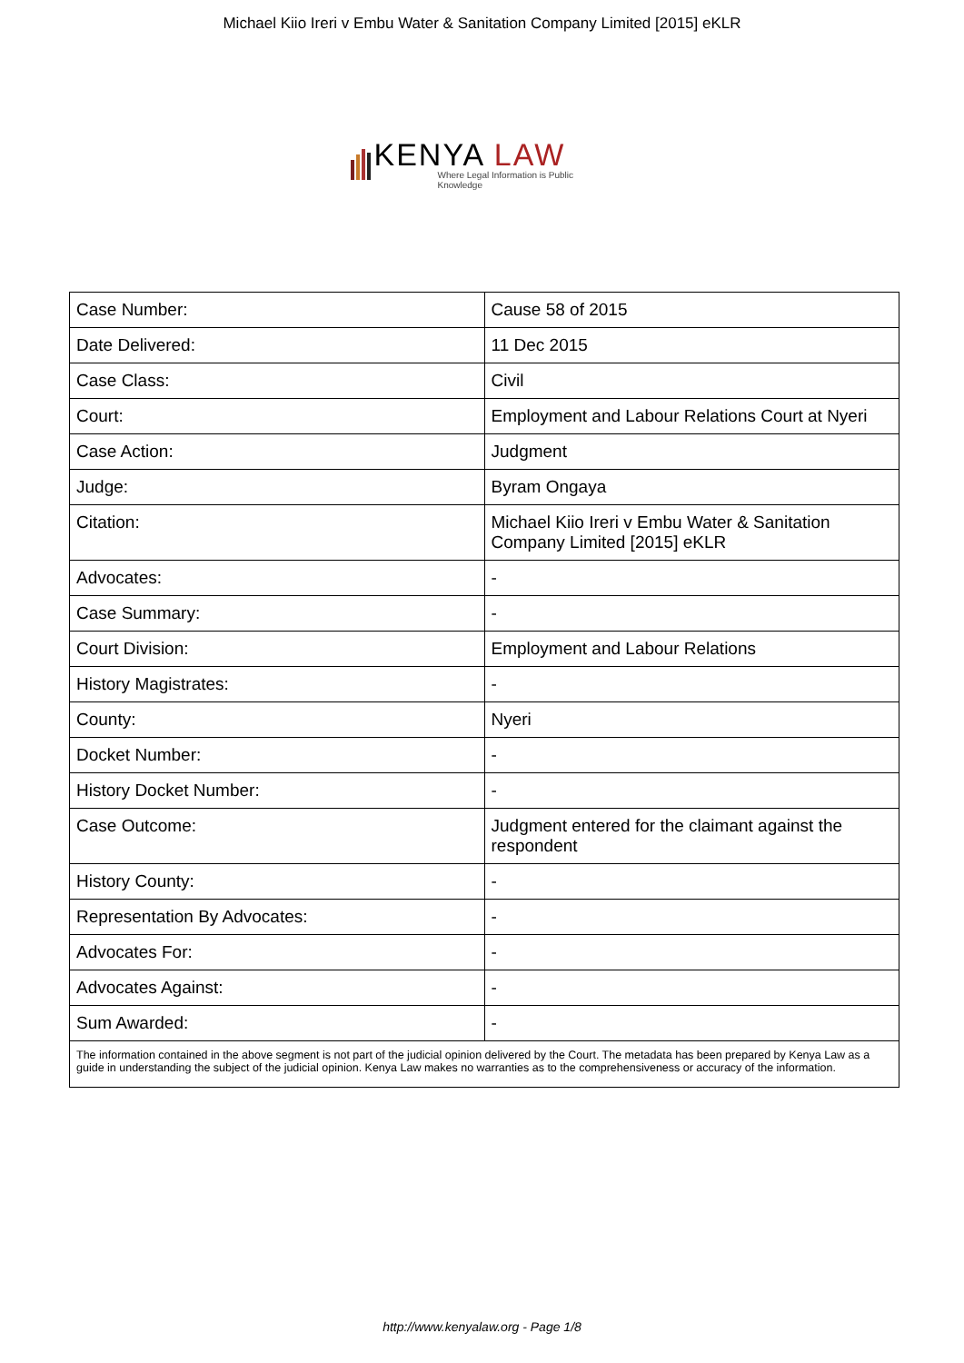Michael Kiio Ireri v Embu Water & Sanitation Company Limited [2015] eKLR
KENYA LAW
Where Legal Information is Public Knowledge
| Case Number: | Cause 58 of 2015 |
| Date Delivered: | 11 Dec 2015 |
| Case Class: | Civil |
| Court: | Employment and Labour Relations Court at Nyeri |
| Case Action: | Judgment |
| Judge: | Byram Ongaya |
| Citation: | Michael Kiio Ireri v Embu Water & Sanitation Company Limited [2015] eKLR |
| Advocates: | - |
| Case Summary: | - |
| Court Division: | Employment and Labour Relations |
| History Magistrates: | - |
| County: | Nyeri |
| Docket Number: | - |
| History Docket Number: | - |
| Case Outcome: | Judgment entered for the claimant against the respondent |
| History County: | - |
| Representation By Advocates: | - |
| Advocates For: | - |
| Advocates Against: | - |
| Sum Awarded: | - |
| The information contained in the above segment is not part of the judicial opinion delivered by the Court. The metadata has been prepared by Kenya Law as a guide in understanding the subject of the judicial opinion. Kenya Law makes no warranties as to the comprehensiveness or accuracy of the information. | |
http://www.kenyalaw.org - Page 1/8